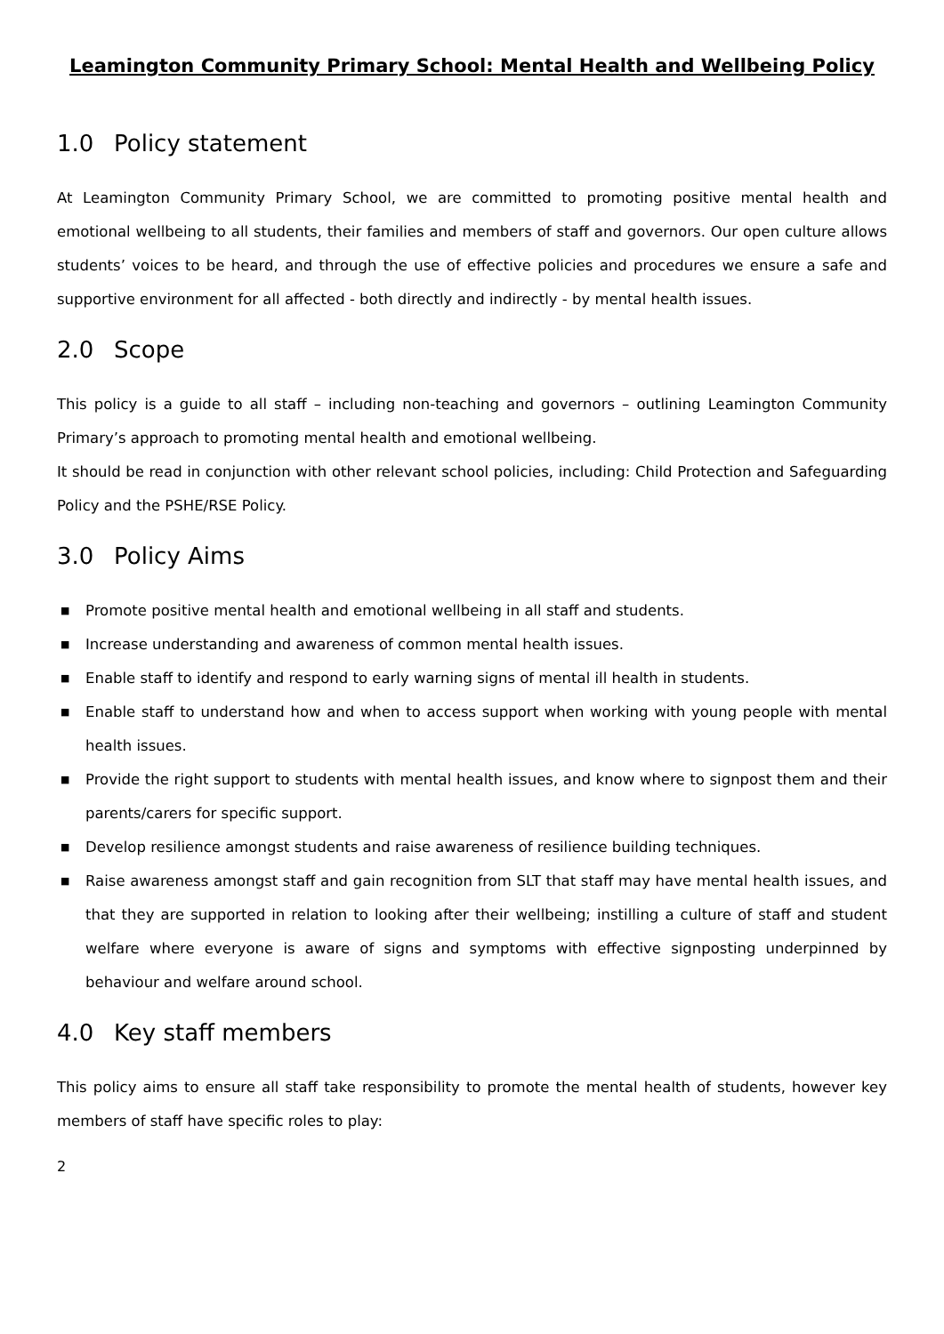Leamington Community Primary School: Mental Health and Wellbeing Policy
1.0 Policy statement
At Leamington Community Primary School, we are committed to promoting positive mental health and emotional wellbeing to all students, their families and members of staff and governors. Our open culture allows students’ voices to be heard, and through the use of effective policies and procedures we ensure a safe and supportive environment for all affected - both directly and indirectly - by mental health issues.
2.0 Scope
This policy is a guide to all staff – including non-teaching and governors – outlining Leamington Community Primary’s approach to promoting mental health and emotional wellbeing.
It should be read in conjunction with other relevant school policies, including: Child Protection and Safeguarding Policy and the PSHE/RSE Policy.
3.0 Policy Aims
■ Promote positive mental health and emotional wellbeing in all staff and students.
■ Increase understanding and awareness of common mental health issues.
■ Enable staff to identify and respond to early warning signs of mental ill health in students.
■ Enable staff to understand how and when to access support when working with young people with mental health issues.
■ Provide the right support to students with mental health issues, and know where to signpost them and their parents/carers for specific support.
■ Develop resilience amongst students and raise awareness of resilience building techniques.
■ Raise awareness amongst staff and gain recognition from SLT that staff may have mental health issues, and that they are supported in relation to looking after their wellbeing; instilling a culture of staff and student welfare where everyone is aware of signs and symptoms with effective signposting underpinned by behaviour and welfare around school.
4.0 Key staff members
This policy aims to ensure all staff take responsibility to promote the mental health of students, however key members of staff have specific roles to play:
2